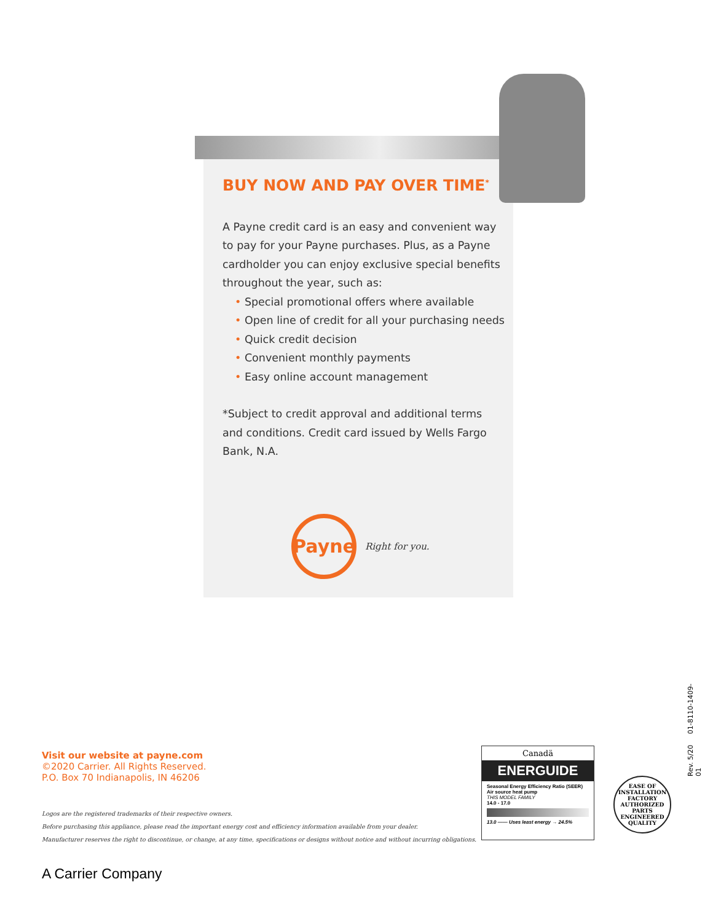BUY NOW AND PAY OVER TIME<sup>*</sup>
A Payne credit card is an easy and convenient way to pay for your Payne purchases. Plus, as a Payne cardholder you can enjoy exclusive special benefits throughout the year, such as:
• Special promotional offers where available
• Open line of credit for all your purchasing needs
• Quick credit decision
• Convenient monthly payments
• Easy online account management
*Subject to credit approval and additional terms and conditions. Credit card issued by Wells Fargo Bank, N.A.
Payne
Right for you.
Visit our website at payne.com
©2020 Carrier. All Rights Reserved.
P.O. Box 70 Indianapolis, IN 46206
Logos are the registered trademarks of their respective owners.
Before purchasing this appliance, please read the important energy cost and efficiency information available from your dealer.
Manufacturer reserves the right to discontinue, or change, at any time, specifications or designs without notice and without incurring obligations.
Canadä
ENERGUIDE
Seasonal Energy Efficiency Ratio (SEER)
Air source heat pump
THIS MODEL FAMILY
14.0 - 17.0
13.0 —— Uses least energy → 24.5%
EASE OF INSTALLATION
FACTORY AUTHORIZED PARTS
ENGINEERED QUALITY
Rev. 5/20 01-8110-1409-01
A Carrier Company